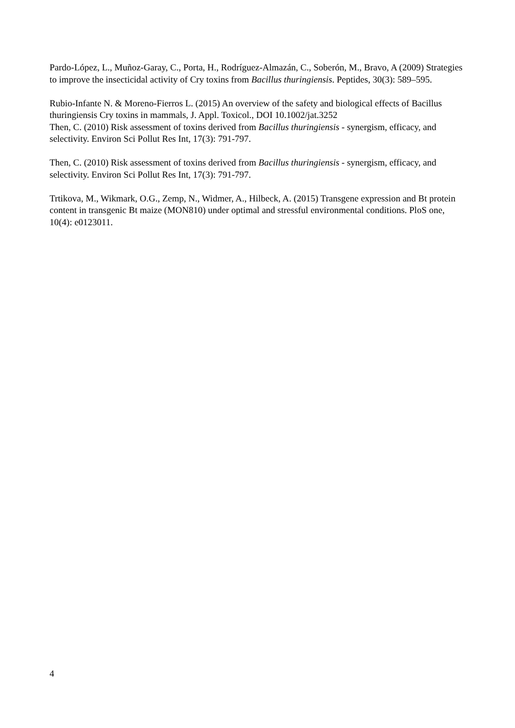Pardo-López, L., Muñoz-Garay, C., Porta, H., Rodríguez-Almazán, C., Soberón, M., Bravo, A (2009) Strategies to improve the insecticidal activity of Cry toxins from Bacillus thuringiensis. Peptides, 30(3): 589–595.
Rubio-Infante N. & Moreno-Fierros L. (2015) An overview of the safety and biological effects of Bacillus thuringiensis Cry toxins in mammals, J. Appl. Toxicol., DOI 10.1002/jat.3252
Then, C. (2010) Risk assessment of toxins derived from Bacillus thuringiensis - synergism, efficacy, and selectivity. Environ Sci Pollut Res Int, 17(3): 791-797.
Then, C. (2010) Risk assessment of toxins derived from Bacillus thuringiensis - synergism, efficacy, and selectivity. Environ Sci Pollut Res Int, 17(3): 791-797.
Trtikova, M., Wikmark, O.G., Zemp, N., Widmer, A., Hilbeck, A. (2015) Transgene expression and Bt protein content in transgenic Bt maize (MON810) under optimal and stressful environmental conditions. PloS one, 10(4): e0123011.
4